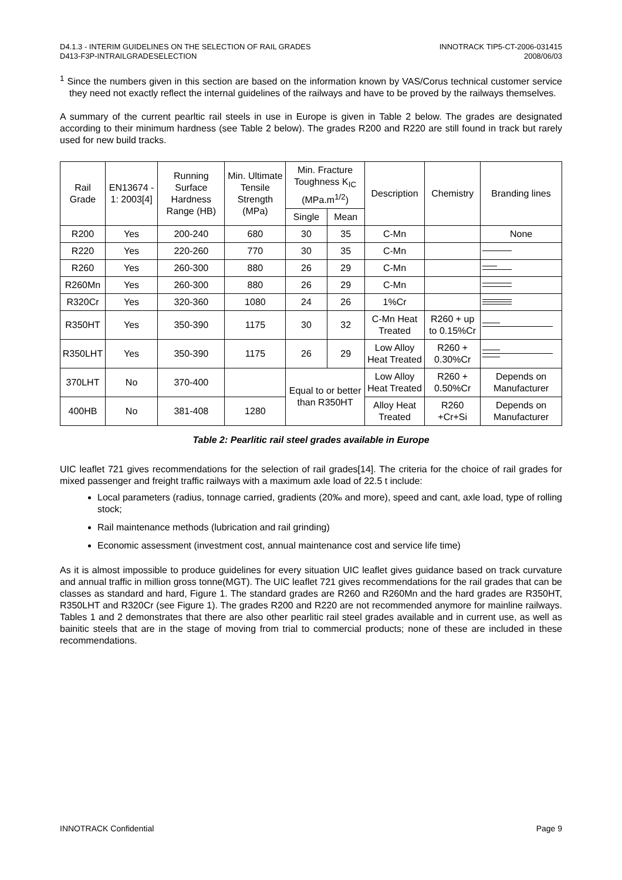D4.1.3 - INTERIM GUIDELINES ON THE SELECTION OF RAIL GRADES
D413-F3P-INTRAILGRADESELECTION
INNOTRACK TIP5-CT-2006-031415
2008/06/03
<sup>1</sup> Since the numbers given in this section are based on the information known by VAS/Corus technical customer service they need not exactly reflect the internal guidelines of the railways and have to be proved by the railways themselves.
A summary of the current pearltic rail steels in use in Europe is given in Table 2 below. The grades are designated according to their minimum hardness (see Table 2 below). The grades R200 and R220 are still found in track but rarely used for new build tracks.
| Rail Grade | EN13674 - 1: 2003[4] | Running Surface Hardness Range (HB) | Min. Ultimate Tensile Strength (MPa) | Min. Fracture Toughness K<sub>IC</sub> (MPa.m<sup>1/2</sup>) | | Description | Chemistry | Branding lines |
| --- | --- | --- | --- | --- | --- | --- | --- | --- |
| | | | | Single | Mean | | | |
| R200 | Yes | 200-240 | 680 | 30 | 35 | C-Mn | | None |
| R220 | Yes | 220-260 | 770 | 30 | 35 | C-Mn | | |
| R260 | Yes | 260-300 | 880 | 26 | 29 | C-Mn | | |
| R260Mn | Yes | 260-300 | 880 | 26 | 29 | C-Mn | | |
| R320Cr | Yes | 320-360 | 1080 | 24 | 26 | 1%Cr | | |
| R350HT | Yes | 350-390 | 1175 | 30 | 32 | C-Mn Heat Treated | R260 + up to 0.15%Cr | |
| R350LHT | Yes | 350-390 | 1175 | 26 | 29 | Low Alloy Heat Treated | R260 + 0.30%Cr | |
| 370LHT | No | 370-400 | | Equal to or better than R350HT | | Low Alloy Heat Treated | R260 + 0.50%Cr | Depends on Manufacturer |
| 400HB | No | 381-408 | 1280 | | | Alloy Heat Treated | R260 +Cr+Si | Depends on Manufacturer |
Table 2: Pearlitic rail steel grades available in Europe
UIC leaflet 721 gives recommendations for the selection of rail grades[14]. The criteria for the choice of rail grades for mixed passenger and freight traffic railways with a maximum axle load of 22.5 t include:
Local parameters (radius, tonnage carried, gradients (20‰ and more), speed and cant, axle load, type of rolling stock;
Rail maintenance methods (lubrication and rail grinding)
Economic assessment (investment cost, annual maintenance cost and service life time)
As it is almost impossible to produce guidelines for every situation UIC leaflet gives guidance based on track curvature and annual traffic in million gross tonne(MGT). The UIC leaflet 721 gives recommendations for the rail grades that can be classes as standard and hard, Figure 1. The standard grades are R260 and R260Mn and the hard grades are R350HT, R350LHT and R320Cr (see Figure 1). The grades R200 and R220 are not recommended anymore for mainline railways. Tables 1 and 2 demonstrates that there are also other pearlitic rail steel grades available and in current use, as well as bainitic steels that are in the stage of moving from trial to commercial products; none of these are included in these recommendations.
INNOTRACK Confidential Page 9